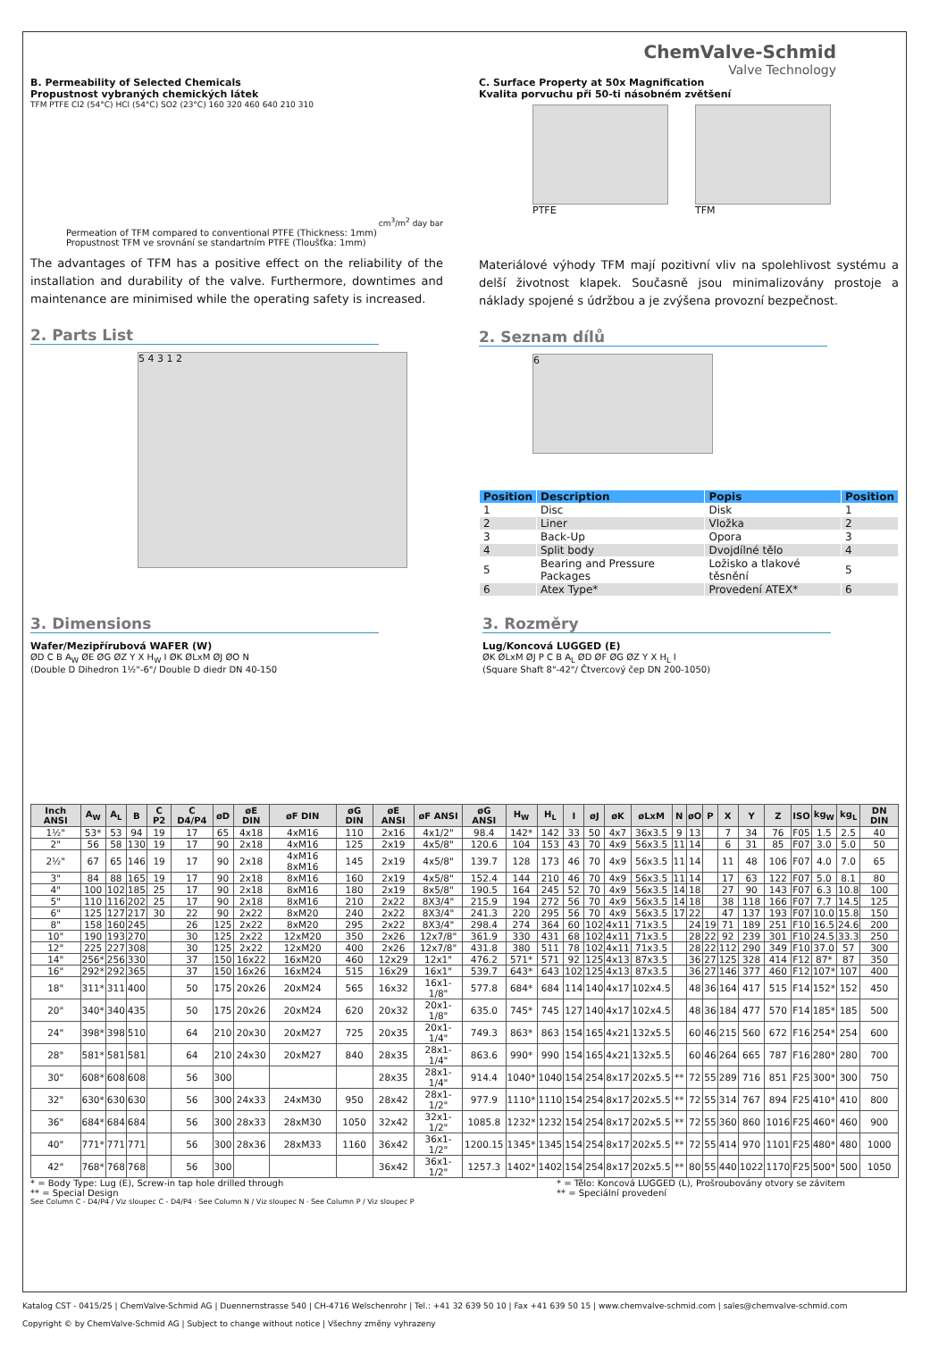ChemValve-Schmid
Valve Technology
B. Permeability of Selected Chemicals
Propustnost vybraných chemických látek
TFM PTFE Cl2 (54°C) HCl (54°C) SO2 (23°C) 160 320 460 640 210 310
cm<sup>3</sup>/m<sup>2</sup> day bar
Permeation of TFM compared to conventional PTFE (Thickness: 1mm)
Propustnost TFM ve srovnání se standartním PTFE (Tloušťka: 1mm)
The advantages of TFM has a positive effect on the reliability of the installation and durability of the valve. Furthermore, downtimes and maintenance are minimised while the operating safety is increased.
2. Parts List
5 4 3 1 2
C. Surface Property at 50x Magnification
Kvalita porvuchu při 50-ti násobném zvětšení
PTFE TFM
Materiálové výhody TFM mají pozitivní vliv na spolehlivost systému a delší životnost klapek. Současně jsou minimalizovány prostoje a náklady spojené s údržbou a je zvýšena provozní bezpečnost.
2. Seznam dílů
6
| Position | Description | Popis | Position |
| --- | --- | --- | --- |
| 1 | Disc | Disk | 1 |
| 2 | Liner | Vložka | 2 |
| 3 | Back-Up | Opora | 3 |
| 4 | Split body | Dvojdílné tělo | 4 |
| 5 | Bearing and Pressure Packages | Ložisko a tlakové těsnění | 5 |
| 6 | Atex Type* | Provedení ATEX* | 6 |
3. Dimensions
Wafer/Mezipřírubová WAFER (W)
ØD C B A<sub>W</sub> ØE ØG ØZ Y X H<sub>W</sub> I ØK ØLxM ØJ ØO N
(Double D Dihedron 1½"-6"/ Double D diedr DN 40-150
3. Rozměry
Lug/Koncová LUGGED (E)
ØK ØLxM ØJ P C B A<sub>L</sub> ØD ØF ØG ØZ Y X H<sub>L</sub> I
(Square Shaft 8"-42"/ Čtvercový čep DN 200-1050)
| Inch ANSI | A<sub>W</sub> | A<sub>L</sub> | B | C P2 | C D4/P4 | øD | øE DIN | øF DIN | øG DIN | øE ANSI | øF ANSI | øG ANSI | H<sub>W</sub> | H<sub>L</sub> | I | øJ | øK | øLxM | N | øO | P | X | Y | Z | ISO | kg<sub>W</sub> | kg<sub>L</sub> | DN DIN |
| --- | --- | --- | --- | --- | --- | --- | --- | --- | --- | --- | --- | --- | --- | --- | --- | --- | --- | --- | --- | --- | --- | --- | --- | --- | --- | --- | --- | --- |
| 1½" | 53* | 53 | 94 | 19 | 17 | 65 | 4x18 | 4xM16 | 110 | 2x16 | 4x1/2" | 98.4 | 142* | 142 | 33 | 50 | 4x7 | 36x3.5 | 9 | 13 | | 7 | 34 | 76 | F05 | 1.5 | 2.5 | 40 |
| 2" | 56 | 58 | 130 | 19 | 17 | 90 | 2x18 | 4xM16 | 125 | 2x19 | 4x5/8" | 120.6 | 104 | 153 | 43 | 70 | 4x9 | 56x3.5 | 11 | 14 | | 6 | 31 | 85 | F07 | 3.0 | 5.0 | 50 |
| 2½" | 67 | 65 | 146 | 19 | 17 | 90 | 2x18 | 4xM16 8xM16 | 145 | 2x19 | 4x5/8" | 139.7 | 128 | 173 | 46 | 70 | 4x9 | 56x3.5 | 11 | 14 | | 11 | 48 | 106 | F07 | 4.0 | 7.0 | 65 |
| 3" | 84 | 88 | 165 | 19 | 17 | 90 | 2x18 | 8xM16 | 160 | 2x19 | 4x5/8" | 152.4 | 144 | 210 | 46 | 70 | 4x9 | 56x3.5 | 11 | 14 | | 17 | 63 | 122 | F07 | 5.0 | 8.1 | 80 |
| 4" | 100 | 102 | 185 | 25 | 17 | 90 | 2x18 | 8xM16 | 180 | 2x19 | 8x5/8" | 190.5 | 164 | 245 | 52 | 70 | 4x9 | 56x3.5 | 14 | 18 | | 27 | 90 | 143 | F07 | 6.3 | 10.8 | 100 |
| 5" | 110 | 116 | 202 | 25 | 17 | 90 | 2x18 | 8xM16 | 210 | 2x22 | 8X3/4" | 215.9 | 194 | 272 | 56 | 70 | 4x9 | 56x3.5 | 14 | 18 | | 38 | 118 | 166 | F07 | 7.7 | 14.5 | 125 |
| 6" | 125 | 127 | 217 | 30 | 22 | 90 | 2x22 | 8xM20 | 240 | 2x22 | 8X3/4" | 241.3 | 220 | 295 | 56 | 70 | 4x9 | 56x3.5 | 17 | 22 | | 47 | 137 | 193 | F07 | 10.0 | 15.8 | 150 |
| 8" | 158 | 160 | 245 | | 26 | 125 | 2x22 | 8xM20 | 295 | 2x22 | 8X3/4" | 298.4 | 274 | 364 | 60 | 102 | 4x11 | 71x3.5 | | 24 | 19 | 71 | 189 | 251 | F10 | 16.5 | 24.6 | 200 |
| 10" | 190 | 193 | 270 | | 30 | 125 | 2x22 | 12xM20 | 350 | 2x26 | 12x7/8" | 361.9 | 330 | 431 | 68 | 102 | 4x11 | 71x3.5 | | 28 | 22 | 92 | 239 | 301 | F10 | 24.5 | 33.3 | 250 |
| 12" | 225 | 227 | 308 | | 30 | 125 | 2x22 | 12xM20 | 400 | 2x26 | 12x7/8" | 431.8 | 380 | 511 | 78 | 102 | 4x11 | 71x3.5 | | 28 | 22 | 112 | 290 | 349 | F10 | 37.0 | 57 | 300 |
| 14" | 256* | 256 | 330 | | 37 | 150 | 16x22 | 16xM20 | 460 | 12x29 | 12x1" | 476.2 | 571* | 571 | 92 | 125 | 4x13 | 87x3.5 | | 36 | 27 | 125 | 328 | 414 | F12 | 87* | 87 | 350 |
| 16" | 292* | 292 | 365 | | 37 | 150 | 16x26 | 16xM24 | 515 | 16x29 | 16x1" | 539.7 | 643* | 643 | 102 | 125 | 4x13 | 87x3.5 | | 36 | 27 | 146 | 377 | 460 | F12 | 107* | 107 | 400 |
| 18" | 311* | 311 | 400 | | 50 | 175 | 20x26 | 20xM24 | 565 | 16x32 | 16x1-1/8" | 577.8 | 684* | 684 | 114 | 140 | 4x17 | 102x4.5 | | 48 | 36 | 164 | 417 | 515 | F14 | 152* | 152 | 450 |
| 20" | 340* | 340 | 435 | | 50 | 175 | 20x26 | 20xM24 | 620 | 20x32 | 20x1-1/8" | 635.0 | 745* | 745 | 127 | 140 | 4x17 | 102x4.5 | | 48 | 36 | 184 | 477 | 570 | F14 | 185* | 185 | 500 |
| 24" | 398* | 398 | 510 | | 64 | 210 | 20x30 | 20xM27 | 725 | 20x35 | 20x1-1/4" | 749.3 | 863* | 863 | 154 | 165 | 4x21 | 132x5.5 | | 60 | 46 | 215 | 560 | 672 | F16 | 254* | 254 | 600 |
| 28" | 581* | 581 | 581 | | 64 | 210 | 24x30 | 20xM27 | 840 | 28x35 | 28x1-1/4" | 863.6 | 990* | 990 | 154 | 165 | 4x21 | 132x5.5 | | 60 | 46 | 264 | 665 | 787 | F16 | 280* | 280 | 700 |
| 30" | 608* | 608 | 608 | | 56 | 300 | | | | 28x35 | 28x1-1/4" | 914.4 | 1040* | 1040 | 154 | 254 | 8x17 | 202x5.5 | ** | 72 | 55 | 289 | 716 | 851 | F25 | 300* | 300 | 750 |
| 32" | 630* | 630 | 630 | | 56 | 300 | 24x33 | 24xM30 | 950 | 28x42 | 28x1-1/2" | 977.9 | 1110* | 1110 | 154 | 254 | 8x17 | 202x5.5 | ** | 72 | 55 | 314 | 767 | 894 | F25 | 410* | 410 | 800 |
| 36" | 684* | 684 | 684 | | 56 | 300 | 28x33 | 28xM30 | 1050 | 32x42 | 32x1-1/2" | 1085.8 | 1232* | 1232 | 154 | 254 | 8x17 | 202x5.5 | ** | 72 | 55 | 360 | 860 | 1016 | F25 | 460* | 460 | 900 |
| 40" | 771* | 771 | 771 | | 56 | 300 | 28x36 | 28xM33 | 1160 | 36x42 | 36x1-1/2" | 1200.15 | 1345* | 1345 | 154 | 254 | 8x17 | 202x5.5 | ** | 72 | 55 | 414 | 970 | 1101 | F25 | 480* | 480 | 1000 |
| 42" | 768* | 768 | 768 | | 56 | 300 | | | | 36x42 | 36x1-1/2" | 1257.3 | 1402* | 1402 | 154 | 254 | 8x17 | 202x5.5 | ** | 80 | 55 | 440 | 1022 | 1170 | F25 | 500* | 500 | 1050 |
* = Body Type: Lug (E), Screw-in tap hole drilled through
** = Special Design
* = Tělo: Koncová LUGGED (L), Prošroubovány otvory se závitem
** = Speciální provedení
See Column C - D4/P4 / Viz sloupec C - D4/P4 · See Column N / Viz sloupec N · See Column P / Viz sloupec P
Katalog CST - 0415/25 | ChemValve-Schmid AG | Duennernstrasse 540 | CH-4716 Welschenrohr | Tel.: +41 32 639 50 10 | Fax +41 639 50 15 | www.chemvalve-schmid.com | sales@chemvalve-schmid.com
Copyright © by ChemValve-Schmid AG | Subject to change without notice | Všechny změny vyhrazeny